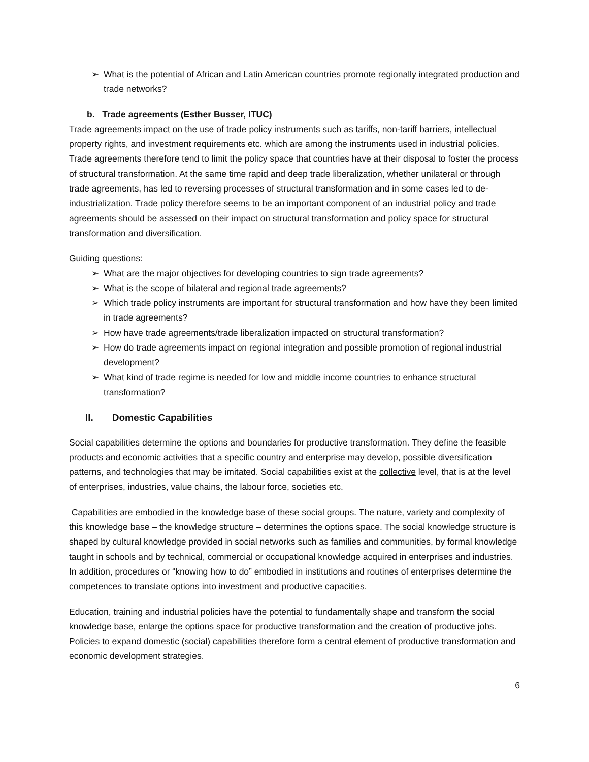➢ What is the potential of African and Latin American countries promote regionally integrated production and trade networks?
b. Trade agreements (Esther Busser, ITUC)
Trade agreements impact on the use of trade policy instruments such as tariffs, non-tariff barriers, intellectual property rights, and investment requirements etc. which are among the instruments used in industrial policies. Trade agreements therefore tend to limit the policy space that countries have at their disposal to foster the process of structural transformation. At the same time rapid and deep trade liberalization, whether unilateral or through trade agreements, has led to reversing processes of structural transformation and in some cases led to de-industrialization. Trade policy therefore seems to be an important component of an industrial policy and trade agreements should be assessed on their impact on structural transformation and policy space for structural transformation and diversification.
Guiding questions:
➢ What are the major objectives for developing countries to sign trade agreements?
➢ What is the scope of bilateral and regional trade agreements?
➢ Which trade policy instruments are important for structural transformation and how have they been limited in trade agreements?
➢ How have trade agreements/trade liberalization impacted on structural transformation?
➢ How do trade agreements impact on regional integration and possible promotion of regional industrial development?
➢ What kind of trade regime is needed for low and middle income countries to enhance structural transformation?
II. Domestic Capabilities
Social capabilities determine the options and boundaries for productive transformation. They define the feasible products and economic activities that a specific country and enterprise may develop, possible diversification patterns, and technologies that may be imitated. Social capabilities exist at the collective level, that is at the level of enterprises, industries, value chains, the labour force, societies etc.
Capabilities are embodied in the knowledge base of these social groups. The nature, variety and complexity of this knowledge base – the knowledge structure – determines the options space. The social knowledge structure is shaped by cultural knowledge provided in social networks such as families and communities, by formal knowledge taught in schools and by technical, commercial or occupational knowledge acquired in enterprises and industries. In addition, procedures or “knowing how to do” embodied in institutions and routines of enterprises determine the competences to translate options into investment and productive capacities.
Education, training and industrial policies have the potential to fundamentally shape and transform the social knowledge base, enlarge the options space for productive transformation and the creation of productive jobs. Policies to expand domestic (social) capabilities therefore form a central element of productive transformation and economic development strategies.
6